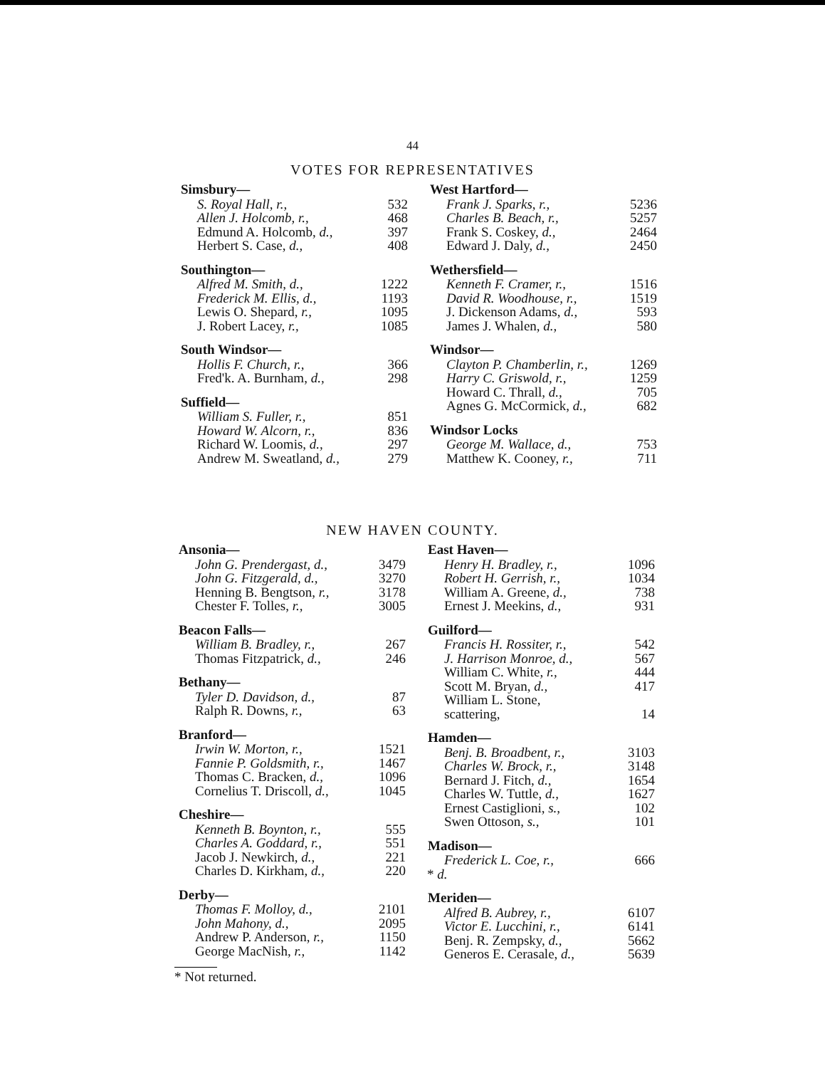44
VOTES FOR REPRESENTATIVES
| Simsbury— | |
| --- | --- |
| S. Royal Hall, r., | 532 |
| Allen J. Holcomb, r., | 468 |
| Edmund A. Holcomb, d., | 397 |
| Herbert S. Case, d., | 408 |
| Southington— | |
| Alfred M. Smith, d., | 1222 |
| Frederick M. Ellis, d., | 1193 |
| Lewis O. Shepard, r., | 1095 |
| J. Robert Lacey, r., | 1085 |
| South Windsor— | |
| Hollis F. Church, r., | 366 |
| Fred'k. A. Burnham, d., | 298 |
| Suffield— | |
| William S. Fuller, r., | 851 |
| Howard W. Alcorn, r., | 836 |
| Richard W. Loomis, d., | 297 |
| Andrew M. Sweatland, d., | 279 |
| West Hartford— | |
| --- | --- |
| Frank J. Sparks, r., | 5236 |
| Charles B. Beach, r., | 5257 |
| Frank S. Coskey, d., | 2464 |
| Edward J. Daly, d., | 2450 |
| Wethersfield— | |
| Kenneth F. Cramer, r., | 1516 |
| David R. Woodhouse, r., | 1519 |
| J. Dickenson Adams, d., | 593 |
| James J. Whalen, d., | 580 |
| Windsor— | |
| Clayton P. Chamberlin, r., | 1269 |
| Harry C. Griswold, r., | 1259 |
| Howard C. Thrall, d., | 705 |
| Agnes G. McCormick, d., | 682 |
| Windsor Locks | |
| George M. Wallace, d., | 753 |
| Matthew K. Cooney, r., | 711 |
NEW HAVEN COUNTY.
| Ansonia— | |
| --- | --- |
| John G. Prendergast, d., | 3479 |
| John G. Fitzgerald, d., | 3270 |
| Henning B. Bengtson, r., | 3178 |
| Chester F. Tolles, r., | 3005 |
| Beacon Falls— | |
| William B. Bradley, r., | 267 |
| Thomas Fitzpatrick, d., | 246 |
| Bethany— | |
| Tyler D. Davidson, d., | 87 |
| Ralph R. Downs, r., | 63 |
| Branford— | |
| Irwin W. Morton, r., | 1521 |
| Fannie P. Goldsmith, r., | 1467 |
| Thomas C. Bracken, d., | 1096 |
| Cornelius T. Driscoll, d., | 1045 |
| Cheshire— | |
| Kenneth B. Boynton, r., | 555 |
| Charles A. Goddard, r., | 551 |
| Jacob J. Newkirch, d., | 221 |
| Charles D. Kirkham, d., | 220 |
| Derby— | |
| Thomas F. Molloy, d., | 2101 |
| John Mahony, d., | 2095 |
| Andrew P. Anderson, r., | 1150 |
| George MacNish, r., | 1142 |
| East Haven— | |
| --- | --- |
| Henry H. Bradley, r., | 1096 |
| Robert H. Gerrish, r., | 1034 |
| William A. Greene, d., | 738 |
| Ernest J. Meekins, d., | 931 |
| Guilford— | |
| Francis H. Rossiter, r., | 542 |
| J. Harrison Monroe, d., | 567 |
| William C. White, r., | 444 |
| Scott M. Bryan, d., | 417 |
| William L. Stone, | |
| scattering, | 14 |
| Hamden— | |
| Benj. B. Broadbent, r., | 3103 |
| Charles W. Brock, r., | 3148 |
| Bernard J. Fitch, d., | 1654 |
| Charles W. Tuttle, d., | 1627 |
| Ernest Castiglioni, s., | 102 |
| Swen Ottoson, s., | 101 |
| Madison— | |
| Frederick L. Coe, r., | 666 |
| * d. | |
| Meriden— | |
| Alfred B. Aubrey, r., | 6107 |
| Victor E. Lucchini, r., | 6141 |
| Benj. R. Zempsky, d., | 5662 |
| Generos E. Cerasale, d., | 5639 |
* Not returned.